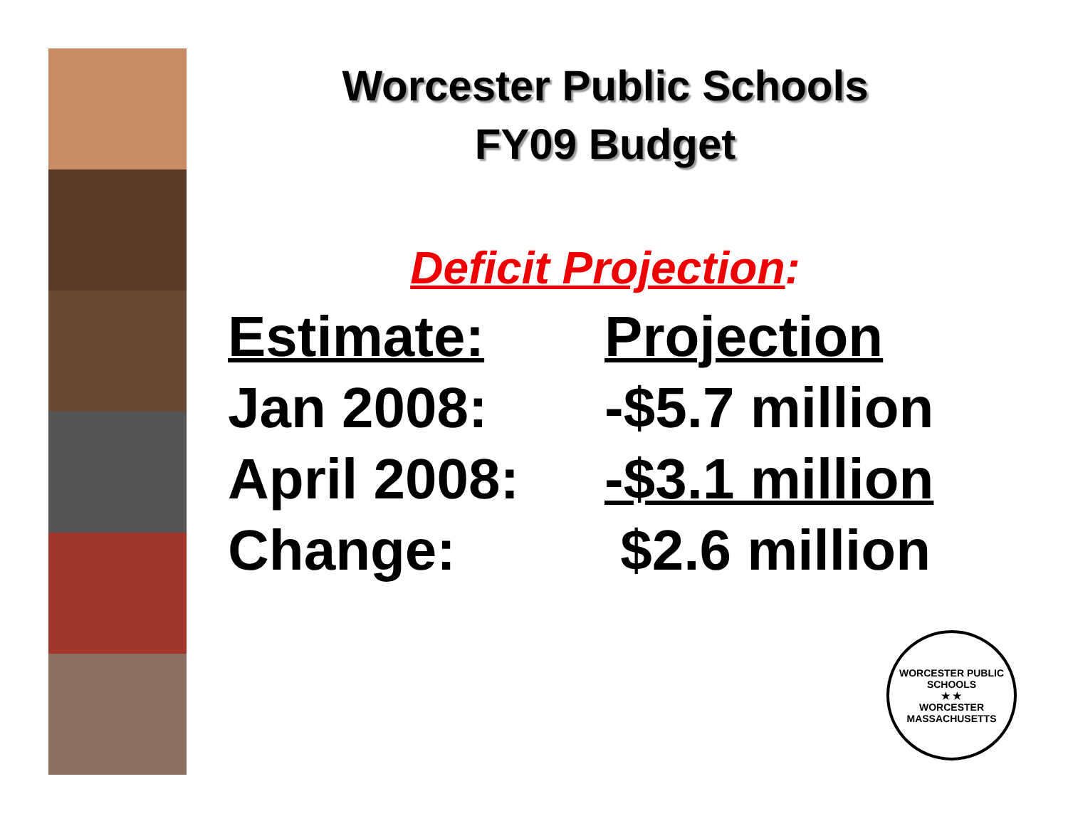Worcester Public Schools
FY09 Budget
Deficit Projection:
| Estimate: | Projection |
| --- | --- |
| Jan 2008: | -$5.7 million |
| April 2008: | -$3.1 million |
| Change: | $2.6 million |
WORCESTER PUBLIC SCHOOLS
★ ★
WORCESTER MASSACHUSETTS